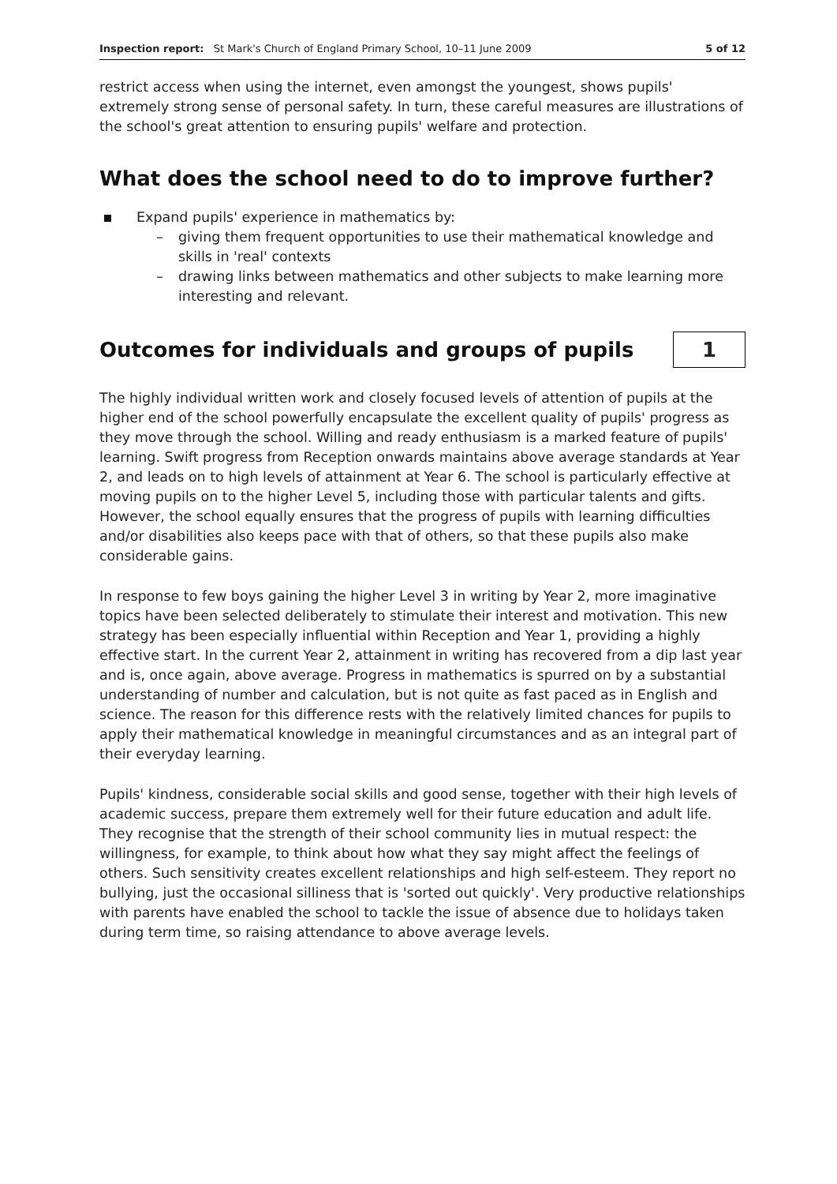Inspection report: St Mark's Church of England Primary School, 10–11 June 2009 5 of 12
restrict access when using the internet, even amongst the youngest, shows pupils' extremely strong sense of personal safety. In turn, these careful measures are illustrations of the school's great attention to ensuring pupils' welfare and protection.
What does the school need to do to improve further?
Expand pupils' experience in mathematics by:
– giving them frequent opportunities to use their mathematical knowledge and skills in 'real' contexts
– drawing links between mathematics and other subjects to make learning more interesting and relevant.
Outcomes for individuals and groups of pupils
1
The highly individual written work and closely focused levels of attention of pupils at the higher end of the school powerfully encapsulate the excellent quality of pupils' progress as they move through the school. Willing and ready enthusiasm is a marked feature of pupils' learning. Swift progress from Reception onwards maintains above average standards at Year 2, and leads on to high levels of attainment at Year 6. The school is particularly effective at moving pupils on to the higher Level 5, including those with particular talents and gifts. However, the school equally ensures that the progress of pupils with learning difficulties and/or disabilities also keeps pace with that of others, so that these pupils also make considerable gains.
In response to few boys gaining the higher Level 3 in writing by Year 2, more imaginative topics have been selected deliberately to stimulate their interest and motivation. This new strategy has been especially influential within Reception and Year 1, providing a highly effective start. In the current Year 2, attainment in writing has recovered from a dip last year and is, once again, above average. Progress in mathematics is spurred on by a substantial understanding of number and calculation, but is not quite as fast paced as in English and science. The reason for this difference rests with the relatively limited chances for pupils to apply their mathematical knowledge in meaningful circumstances and as an integral part of their everyday learning.
Pupils' kindness, considerable social skills and good sense, together with their high levels of academic success, prepare them extremely well for their future education and adult life. They recognise that the strength of their school community lies in mutual respect: the willingness, for example, to think about how what they say might affect the feelings of others. Such sensitivity creates excellent relationships and high self-esteem. They report no bullying, just the occasional silliness that is 'sorted out quickly'. Very productive relationships with parents have enabled the school to tackle the issue of absence due to holidays taken during term time, so raising attendance to above average levels.